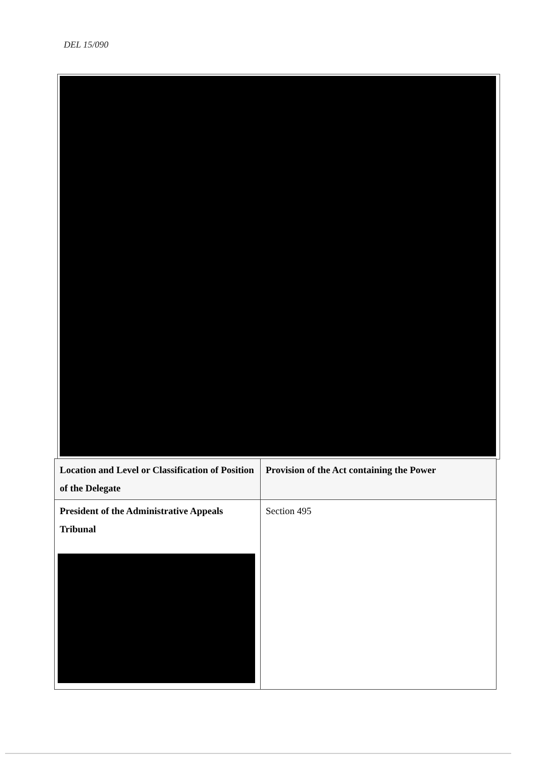DEL 15/090
| Location and Level or Classification of Position of the Delegate | Provision of the Act containing the Power |
| --- | --- |
| President of the Administrative Appeals Tribunal | Section 495 |